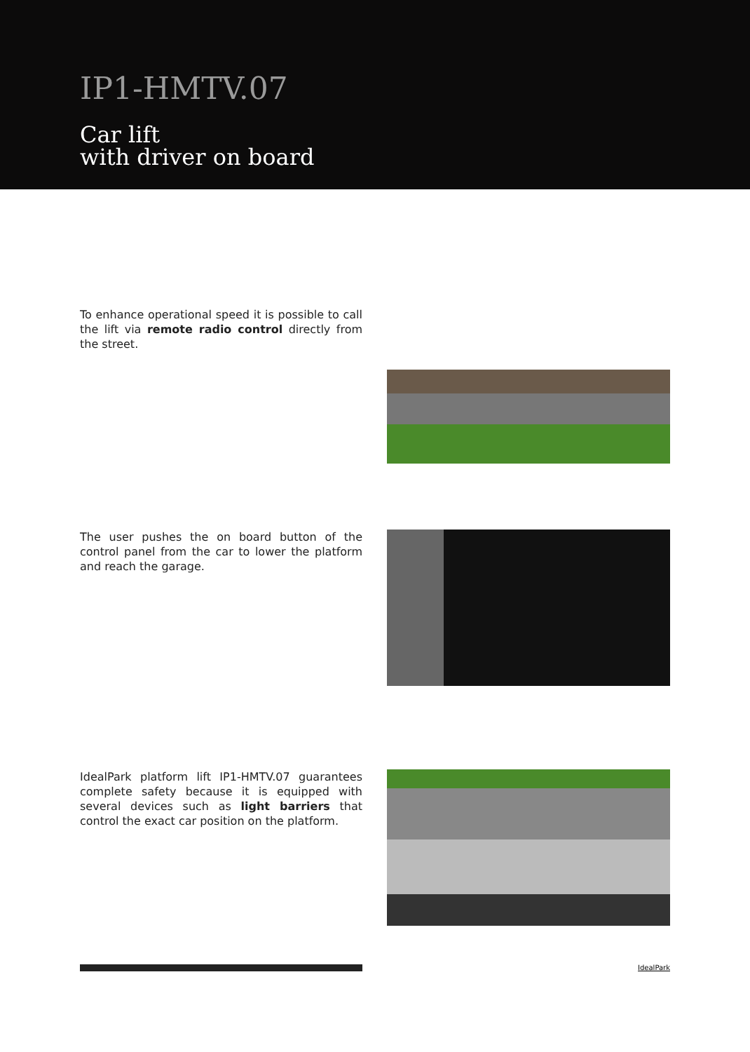IP1-HMTV.07
Car lift
with driver on board
To enhance operational speed it is possible to call the lift via remote radio control directly from the street.
The user pushes the on board button of the control panel from the car to lower the platform and reach the garage.
IdealPark platform lift IP1-HMTV.07 guarantees complete safety because it is equipped with several devices such as light barriers that control the exact car position on the platform.
IdealPark